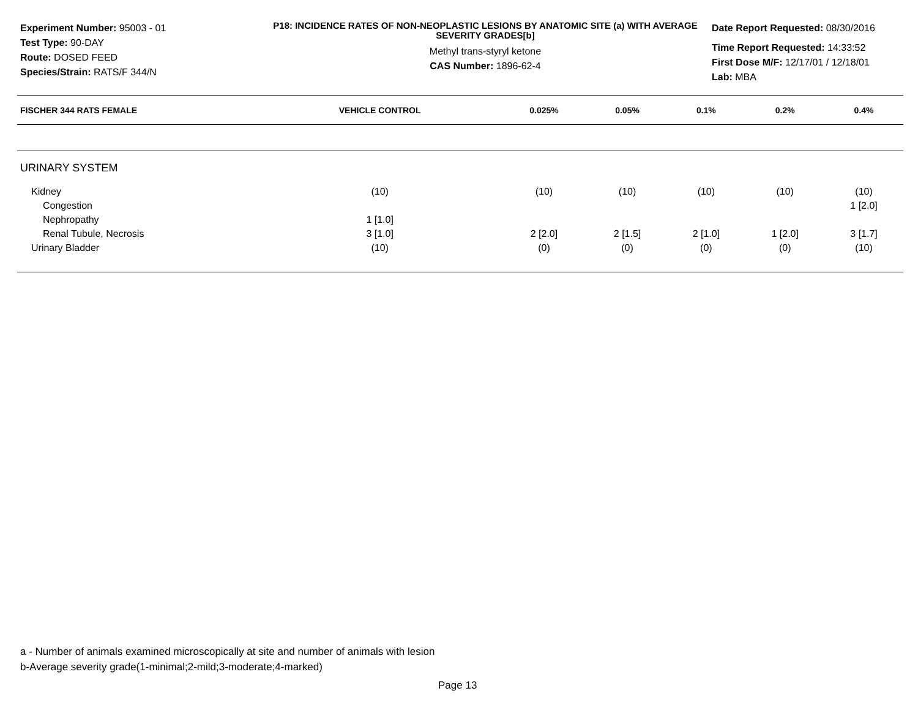Experiment Number: 95003 - 01
Test Type: 90-DAY
Route: DOSED FEED
Species/Strain: RATS/F 344/N
P18: INCIDENCE RATES OF NON-NEOPLASTIC LESIONS BY ANATOMIC SITE (a) WITH AVERAGE SEVERITY GRADES[b]
Methyl trans-styryl ketone
CAS Number: 1896-62-4
Date Report Requested: 08/30/2016
Time Report Requested: 14:33:52
First Dose M/F: 12/17/01 / 12/18/01
Lab: MBA
| FISCHER 344 RATS FEMALE | VEHICLE CONTROL | 0.025% | 0.05% | 0.1% | 0.2% | 0.4% |
| --- | --- | --- | --- | --- | --- | --- |
| URINARY SYSTEM | | | | | | |
| Kidney | (10) | (10) | (10) | (10) | (10) | (10) |
| Congestion | | | | | | 1 [2.0] |
| Nephropathy | 1 [1.0] | | | | | |
| Renal Tubule, Necrosis | 3 [1.0] | 2 [2.0] | 2 [1.5] | 2 [1.0] | 1 [2.0] | 3 [1.7] |
| Urinary Bladder | (10) | (0) | (0) | (0) | (0) | (10) |
a - Number of animals examined microscopically at site and number of animals with lesion
b-Average severity grade(1-minimal;2-mild;3-moderate;4-marked)
Page 13